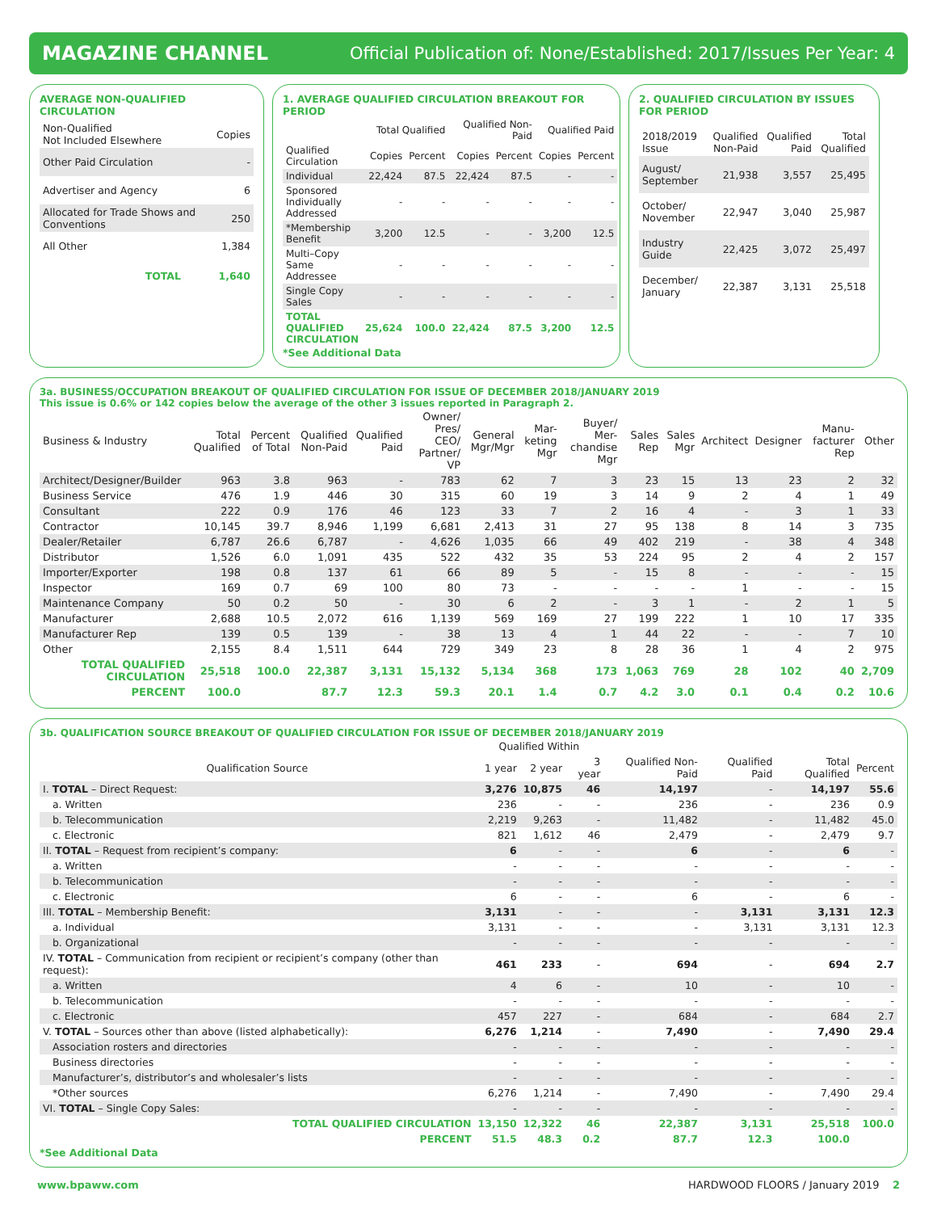MAGAZINE CHANNEL Official Publication of: None/Established: 2017/Issues Per Year: 4
AVERAGE NON-QUALIFIED CIRCULATION
| Non-Qualified Not Included Elsewhere | Copies |
| --- | --- |
| Other Paid Circulation | - |
| Advertiser and Agency | 6 |
| Allocated for Trade Shows and Conventions | 250 |
| All Other | 1,384 |
| TOTAL | 1,640 |
1. AVERAGE QUALIFIED CIRCULATION BREAKOUT FOR PERIOD
| | Total Qualified | | Qualified Non-Paid | | Qualified Paid | |
| --- | --- | --- | --- | --- | --- | --- |
| Qualified Circulation | Copies | Percent | Copies | Percent | Copies | Percent |
| Individual | 22,424 | 87.5 | 22,424 | 87.5 | - | - |
| Sponsored Individually Addressed | - | - | - | - | - | - |
| *Membership Benefit | 3,200 | 12.5 | - | - | 3,200 | 12.5 |
| Multi–Copy Same Addressee | - | - | - | - | - | - |
| Single Copy Sales | - | - | - | - | - | - |
| TOTAL QUALIFIED CIRCULATION | 25,624 | 100.0 | 22,424 | 87.5 | 3,200 | 12.5 |
*See Additional Data
2. QUALIFIED CIRCULATION BY ISSUES FOR PERIOD
| 2018/2019 Issue | Qualified Non-Paid | Qualified Paid | Total Qualified |
| --- | --- | --- | --- |
| August/ September | 21,938 | 3,557 | 25,495 |
| October/ November | 22,947 | 3,040 | 25,987 |
| Industry Guide | 22,425 | 3,072 | 25,497 |
| December/ January | 22,387 | 3,131 | 25,518 |
3a. BUSINESS/OCCUPATION BREAKOUT OF QUALIFIED CIRCULATION FOR ISSUE OF DECEMBER 2018/JANUARY 2019
This issue is 0.6% or 142 copies below the average of the other 3 issues reported in Paragraph 2.
| Business & Industry | Total Qualified | Percent of Total | Qualified Non-Paid | Qualified Paid | Owner/ Pres/ CEO/ Partner/ VP | General Mgr/Mgr | Mar-keting Mgr | Buyer/ Mer-chandise Mgr | Sales Rep | Sales Mgr | Architect | Designer | Manu-facturer Rep | Other |
| --- | --- | --- | --- | --- | --- | --- | --- | --- | --- | --- | --- | --- | --- | --- |
| Architect/Designer/Builder | 963 | 3.8 | 963 | - | 783 | 62 | 7 | 3 | 23 | 15 | 13 | 23 | 2 | 32 |
| Business Service | 476 | 1.9 | 446 | 30 | 315 | 60 | 19 | 3 | 14 | 9 | 2 | 4 | 1 | 49 |
| Consultant | 222 | 0.9 | 176 | 46 | 123 | 33 | 7 | 2 | 16 | 4 | - | 3 | 1 | 33 |
| Contractor | 10,145 | 39.7 | 8,946 | 1,199 | 6,681 | 2,413 | 31 | 27 | 95 | 138 | 8 | 14 | 3 | 735 |
| Dealer/Retailer | 6,787 | 26.6 | 6,787 | - | 4,626 | 1,035 | 66 | 49 | 402 | 219 | - | 38 | 4 | 348 |
| Distributor | 1,526 | 6.0 | 1,091 | 435 | 522 | 432 | 35 | 53 | 224 | 95 | 2 | 4 | 2 | 157 |
| Importer/Exporter | 198 | 0.8 | 137 | 61 | 66 | 89 | 5 | - | 15 | 8 | - | - | - | 15 |
| Inspector | 169 | 0.7 | 69 | 100 | 80 | 73 | - | - | - | - | 1 | - | - | 15 |
| Maintenance Company | 50 | 0.2 | 50 | - | 30 | 6 | 2 | - | 3 | 1 | - | 2 | 1 | 5 |
| Manufacturer | 2,688 | 10.5 | 2,072 | 616 | 1,139 | 569 | 169 | 27 | 199 | 222 | 1 | 10 | 17 | 335 |
| Manufacturer Rep | 139 | 0.5 | 139 | - | 38 | 13 | 4 | 1 | 44 | 22 | - | - | 7 | 10 |
| Other | 2,155 | 8.4 | 1,511 | 644 | 729 | 349 | 23 | 8 | 28 | 36 | 1 | 4 | 2 | 975 |
| TOTAL QUALIFIED CIRCULATION | 25,518 | 100.0 | 22,387 | 3,131 | 15,132 | 5,134 | 368 | 173 | 1,063 | 769 | 28 | 102 | 40 | 2,709 |
| PERCENT | 100.0 | | 87.7 | 12.3 | 59.3 | 20.1 | 1.4 | 0.7 | 4.2 | 3.0 | 0.1 | 0.4 | 0.2 | 10.6 |
3b. QUALIFICATION SOURCE BREAKOUT OF QUALIFIED CIRCULATION FOR ISSUE OF DECEMBER 2018/JANUARY 2019
| | Qualified Within | | | | | | |
| --- | --- | --- | --- | --- | --- | --- | --- |
| Qualification Source | 1 year | 2 year | 3 year | Qualified Non-Paid | Qualified Paid | Total Qualified | Percent |
| I. TOTAL – Direct Request: | 3,276 | 10,875 | 46 | 14,197 | - | 14,197 | 55.6 |
| a. Written | 236 | - | - | 236 | - | 236 | 0.9 |
| b. Telecommunication | 2,219 | 9,263 | - | 11,482 | - | 11,482 | 45.0 |
| c. Electronic | 821 | 1,612 | 46 | 2,479 | - | 2,479 | 9.7 |
| II. TOTAL – Request from recipient’s company: | 6 | - | - | 6 | - | 6 | - |
| a. Written | - | - | - | - | - | - | - |
| b. Telecommunication | - | - | - | - | - | - | - |
| c. Electronic | 6 | - | - | 6 | - | 6 | - |
| III. TOTAL – Membership Benefit: | 3,131 | - | - | - | 3,131 | 3,131 | 12.3 |
| a. Individual | 3,131 | - | - | - | 3,131 | 3,131 | 12.3 |
| b. Organizational | - | - | - | - | - | - | - |
| IV. TOTAL – Communication from recipient or recipient’s company (other than request): | 461 | 233 | - | 694 | - | 694 | 2.7 |
| a. Written | 4 | 6 | - | 10 | - | 10 | - |
| b. Telecommunication | - | - | - | - | - | - | - |
| c. Electronic | 457 | 227 | - | 684 | - | 684 | 2.7 |
| V. TOTAL – Sources other than above (listed alphabetically): | 6,276 | 1,214 | - | 7,490 | - | 7,490 | 29.4 |
| Association rosters and directories | - | - | - | - | - | - | - |
| Business directories | - | - | - | - | - | - | - |
| Manufacturer’s, distributor’s and wholesaler’s lists | - | - | - | - | - | - | - |
| *Other sources | 6,276 | 1,214 | - | 7,490 | - | 7,490 | 29.4 |
| VI. TOTAL – Single Copy Sales: | - | - | - | - | - | - | - |
| TOTAL QUALIFIED CIRCULATION | 13,150 | 12,322 | 46 | 22,387 | 3,131 | 25,518 | 100.0 |
| PERCENT | 51.5 | 48.3 | 0.2 | 87.7 | 12.3 | 100.0 | |
*See Additional Data
www.bpaww.com HARDWOOD FLOORS / January 2019 2